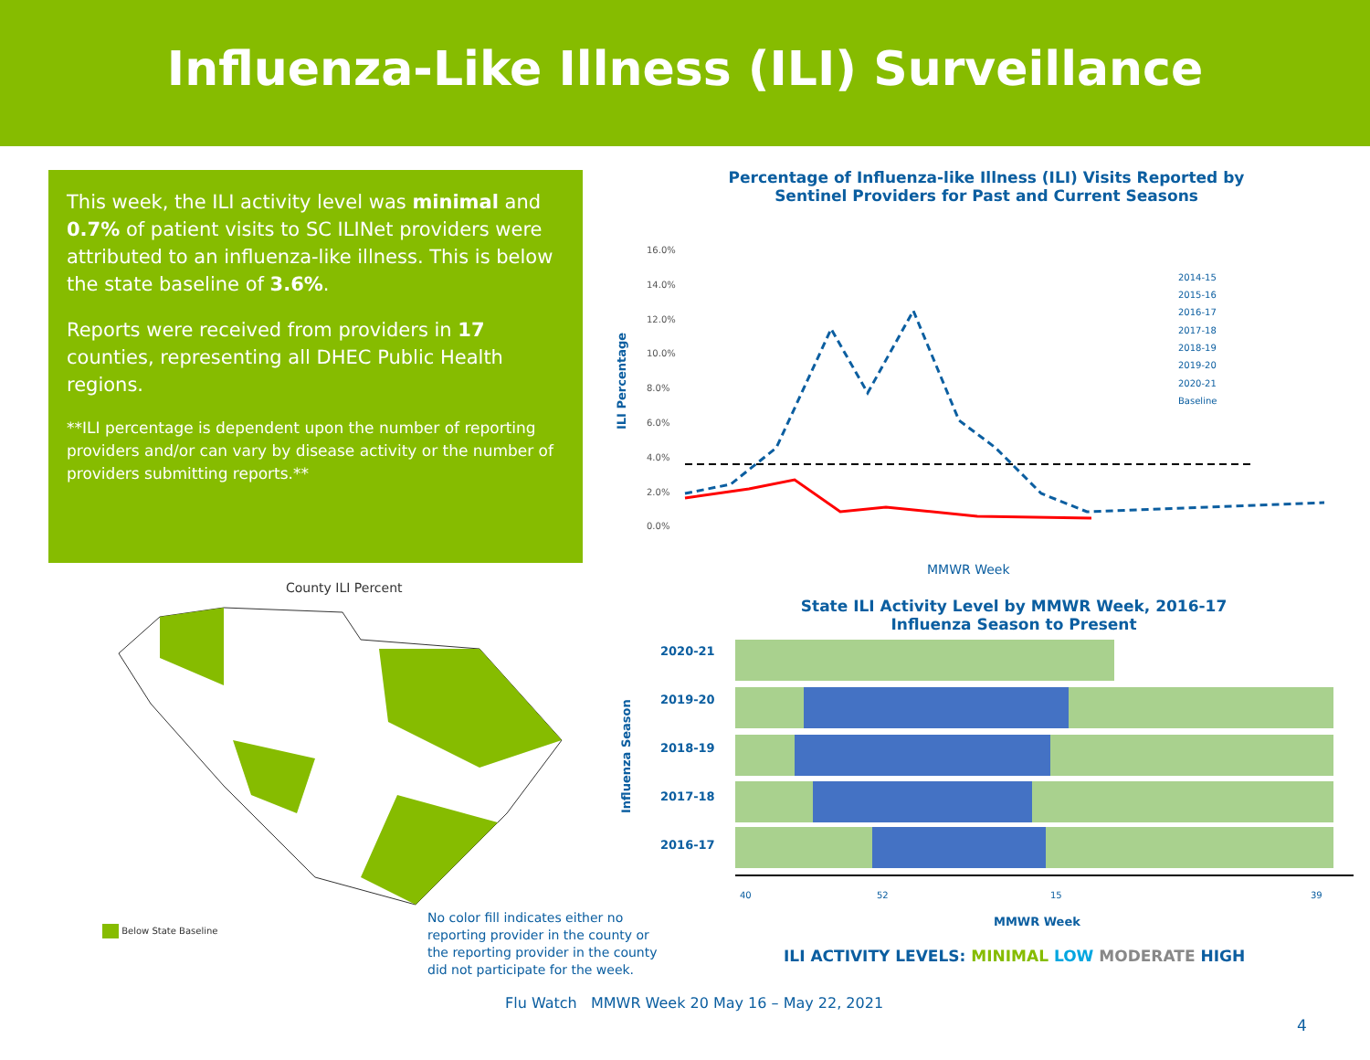Influenza-Like Illness (ILI) Surveillance
This week, the ILI activity level was minimal and 0.7% of patient visits to SC ILINet providers were attributed to an influenza-like illness. This is below the state baseline of 3.6%.
Reports were received from providers in 17 counties, representing all DHEC Public Health regions.
**ILI percentage is dependent upon the number of reporting providers and/or can vary by disease activity or the number of providers submitting reports.**
Percentage of Influenza-like Illness (ILI) Visits Reported by Sentinel Providers for Past and Current Seasons
ILI Percentage
16.0%
14.0%
12.0%
10.0%
8.0%
6.0%
4.0%
2.0%
0.0%
2014-15
2015-16
2016-17
2017-18
2018-19
2019-20
2020-21
Baseline
MMWR Week
State ILI Activity Level by MMWR Week, 2016-17 Influenza Season to Present
Influenza Season
2020-21
2019-20
2018-19
2017-18
2016-17
40
52
15
39
MMWR Week
ILI ACTIVITY LEVELS: MINIMAL LOW MODERATE HIGH
County ILI Percent
Below State Baseline
No color fill indicates either no reporting provider in the county or the reporting provider in the county did not participate for the week.
Flu Watch MMWR Week 20 May 16 – May 22, 2021
4